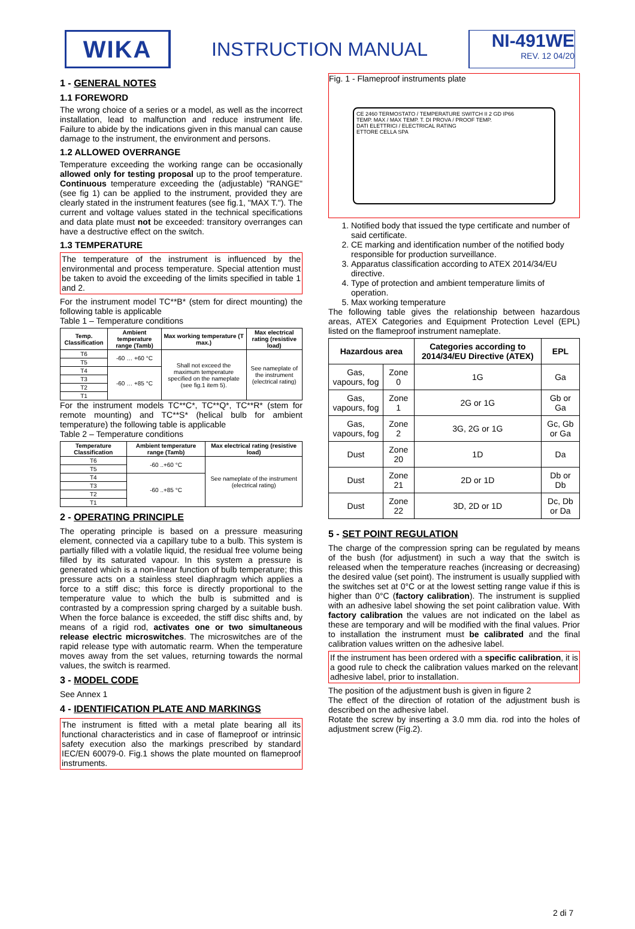WIKA
INSTRUCTION MANUAL
NI-491WE
REV. 12 04/20
1 - GENERAL NOTES
1.1 FOREWORD
The wrong choice of a series or a model, as well as the incorrect installation, lead to malfunction and reduce instrument life. Failure to abide by the indications given in this manual can cause damage to the instrument, the environment and persons.
1.2 ALLOWED OVERRANGE
Temperature exceeding the working range can be occasionally allowed only for testing proposal up to the proof temperature. Continuous temperature exceeding the (adjustable) "RANGE" (see fig 1) can be applied to the instrument, provided they are clearly stated in the instrument features (see fig.1, "MAX T."). The current and voltage values stated in the technical specifications and data plate must not be exceeded: transitory overranges can have a destructive effect on the switch.
1.3 TEMPERATURE
The temperature of the instrument is influenced by the environmental and process temperature. Special attention must be taken to avoid the exceeding of the limits specified in table 1 and 2.
For the instrument model TC**B* (stem for direct mounting) the following table is applicable
Table 1 – Temperature conditions
| Temp. Classification | Ambient temperature range (Tamb) | Max working temperature (T max.) | Max electrical rating (resistive load) |
| --- | --- | --- | --- |
| T6 | -60 … +60 °C | Shall not exceed the maximum temperature specified on the nameplate (see fig.1 item 5). | See nameplate of the instrument (electrical rating) |
| T5 | | | |
| T4 | -60 … +85 °C | | |
| T3 | | | |
| T2 | | | |
| T1 | | | |
For the instrument models TC**C*, TC**Q*, TC**R* (stem for remote mounting) and TC**S* (helical bulb for ambient temperature) the following table is applicable
Table 2 – Temperature conditions
| Temperature Classification | Ambient temperature range (Tamb) | Max electrical rating (resistive load) |
| --- | --- | --- |
| T6 | -60 ..+60 °C | See nameplate of the instrument (electrical rating) |
| T5 | | |
| T4 | -60 ..+85 °C | |
| T3 | | |
| T2 | | |
| T1 | | |
2 - OPERATING PRINCIPLE
The operating principle is based on a pressure measuring element, connected via a capillary tube to a bulb. This system is partially filled with a volatile liquid, the residual free volume being filled by its saturated vapour. In this system a pressure is generated which is a non-linear function of bulb temperature; this pressure acts on a stainless steel diaphragm which applies a force to a stiff disc; this force is directly proportional to the temperature value to which the bulb is submitted and is contrasted by a compression spring charged by a suitable bush. When the force balance is exceeded, the stiff disc shifts and, by means of a rigid rod, activates one or two simultaneous release electric microswitches. The microswitches are of the rapid release type with automatic rearm. When the temperature moves away from the set values, returning towards the normal values, the switch is rearmed.
3 - MODEL CODE
See Annex 1
4 - IDENTIFICATION PLATE AND MARKINGS
The instrument is fitted with a metal plate bearing all its functional characteristics and in case of flameproof or intrinsic safety execution also the markings prescribed by standard IEC/EN 60079-0. Fig.1 shows the plate mounted on flameproof instruments.
Fig. 1 - Flameproof instruments plate
CE 2460 TERMOSTATO / TEMPERATURE SWITCH II 2 GD IP66
TEMP. MAX / MAX TEMP. T. DI PROVA / PROOF TEMP.
DATI ELETTRICI / ELECTRICAL RATING
ETTORE CELLA SPA
1. Notified body that issued the type certificate and number of said certificate.
2. CE marking and identification number of the notified body responsible for production surveillance.
3. Apparatus classification according to ATEX 2014/34/EU directive.
4. Type of protection and ambient temperature limits of operation.
5. Max working temperature
The following table gives the relationship between hazardous areas, ATEX Categories and Equipment Protection Level (EPL) listed on the flameproof instrument nameplate.
| Hazardous area | | Categories according to 2014/34/EU Directive (ATEX) | EPL |
| --- | --- | --- | --- |
| Gas, vapours, fog | Zone 0 | 1G | Ga |
| Gas, vapours, fog | Zone 1 | 2G or 1G | Gb or Ga |
| Gas, vapours, fog | Zone 2 | 3G, 2G or 1G | Gc, Gb or Ga |
| Dust | Zone 20 | 1D | Da |
| Dust | Zone 21 | 2D or 1D | Db or Db |
| Dust | Zone 22 | 3D, 2D or 1D | Dc, Db or Da |
5 - SET POINT REGULATION
The charge of the compression spring can be regulated by means of the bush (for adjustment) in such a way that the switch is released when the temperature reaches (increasing or decreasing) the desired value (set point). The instrument is usually supplied with the switches set at 0°C or at the lowest setting range value if this is higher than 0°C (factory calibration). The instrument is supplied with an adhesive label showing the set point calibration value. With factory calibration the values are not indicated on the label as these are temporary and will be modified with the final values. Prior to installation the instrument must be calibrated and the final calibration values written on the adhesive label.
If the instrument has been ordered with a specific calibration, it is a good rule to check the calibration values marked on the relevant adhesive label, prior to installation.
The position of the adjustment bush is given in figure 2
The effect of the direction of rotation of the adjustment bush is described on the adhesive label.
Rotate the screw by inserting a 3.0 mm dia. rod into the holes of adjustment screw (Fig.2).
2 di 7